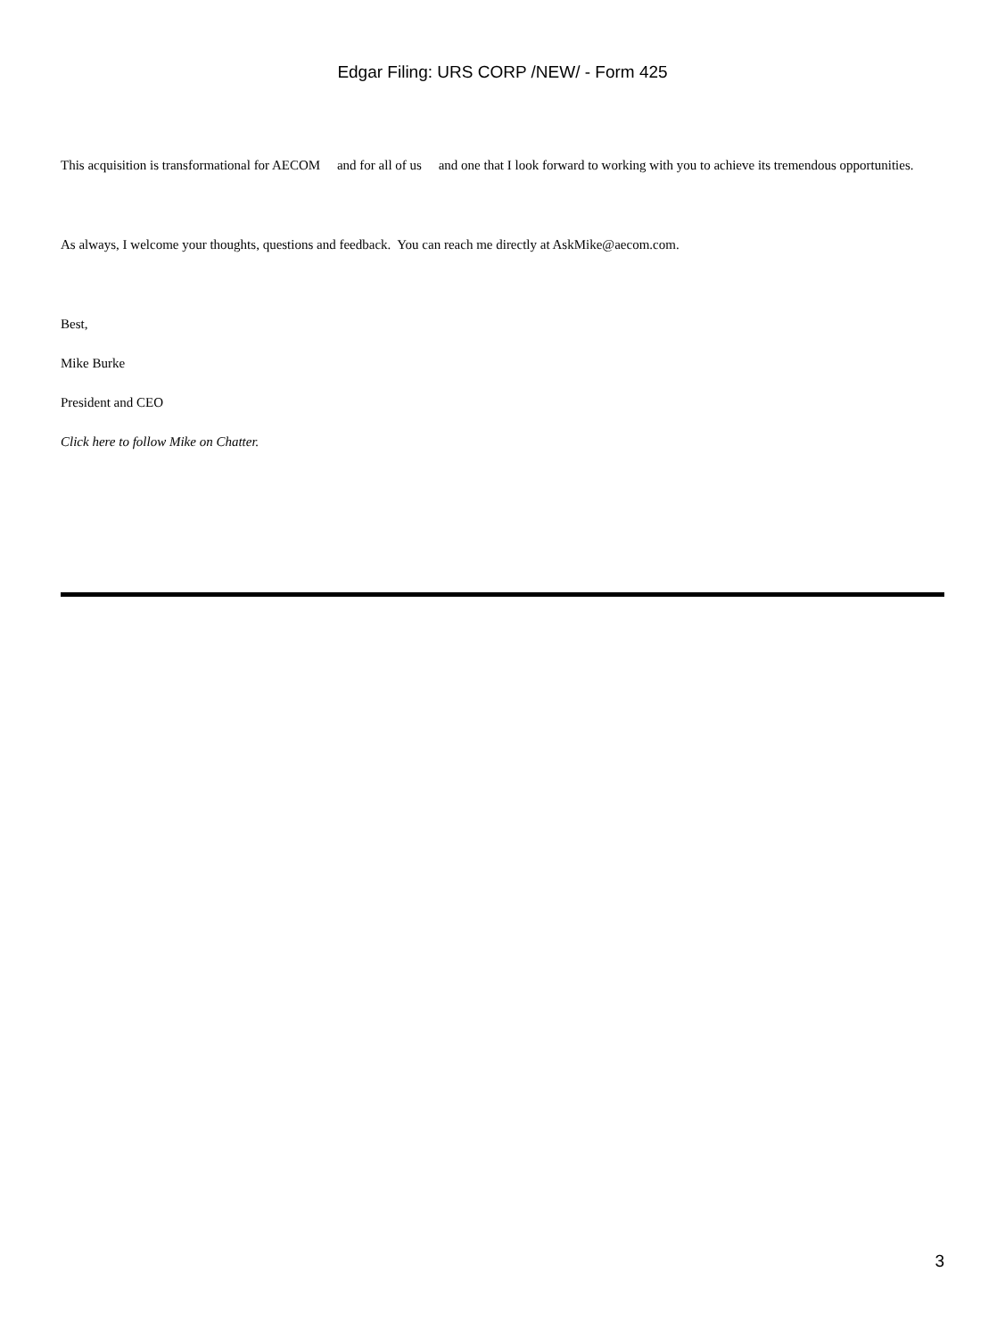Edgar Filing: URS CORP /NEW/ - Form 425
This acquisition is transformational for AECOM and for all of us and one that I look forward to working with you to achieve its tremendous opportunities.
As always, I welcome your thoughts, questions and feedback. You can reach me directly at AskMike@aecom.com.
Best,
Mike Burke
President and CEO
Click here to follow Mike on Chatter.
3